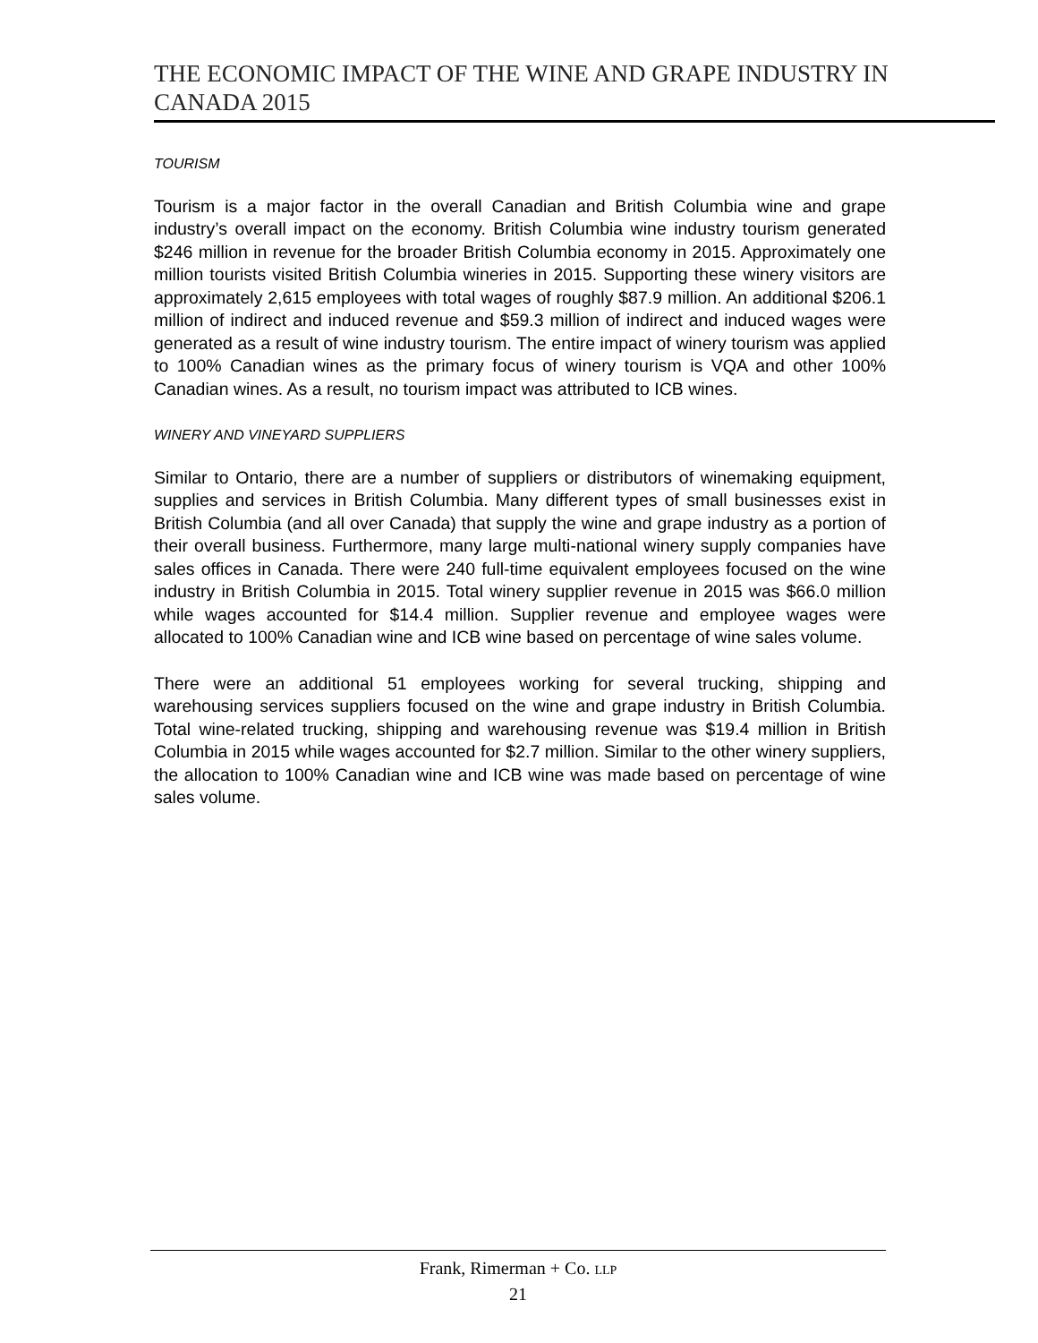THE ECONOMIC IMPACT OF THE WINE AND GRAPE INDUSTRY IN CANADA 2015
TOURISM
Tourism is a major factor in the overall Canadian and British Columbia wine and grape industry’s overall impact on the economy. British Columbia wine industry tourism generated $246 million in revenue for the broader British Columbia economy in 2015. Approximately one million tourists visited British Columbia wineries in 2015. Supporting these winery visitors are approximately 2,615 employees with total wages of roughly $87.9 million. An additional $206.1 million of indirect and induced revenue and $59.3 million of indirect and induced wages were generated as a result of wine industry tourism. The entire impact of winery tourism was applied to 100% Canadian wines as the primary focus of winery tourism is VQA and other 100% Canadian wines. As a result, no tourism impact was attributed to ICB wines.
WINERY AND VINEYARD SUPPLIERS
Similar to Ontario, there are a number of suppliers or distributors of winemaking equipment, supplies and services in British Columbia. Many different types of small businesses exist in British Columbia (and all over Canada) that supply the wine and grape industry as a portion of their overall business. Furthermore, many large multi-national winery supply companies have sales offices in Canada. There were 240 full-time equivalent employees focused on the wine industry in British Columbia in 2015. Total winery supplier revenue in 2015 was $66.0 million while wages accounted for $14.4 million. Supplier revenue and employee wages were allocated to 100% Canadian wine and ICB wine based on percentage of wine sales volume.
There were an additional 51 employees working for several trucking, shipping and warehousing services suppliers focused on the wine and grape industry in British Columbia. Total wine-related trucking, shipping and warehousing revenue was $19.4 million in British Columbia in 2015 while wages accounted for $2.7 million. Similar to the other winery suppliers, the allocation to 100% Canadian wine and ICB wine was made based on percentage of wine sales volume.
Frank, Rimerman + Co. LLP
21